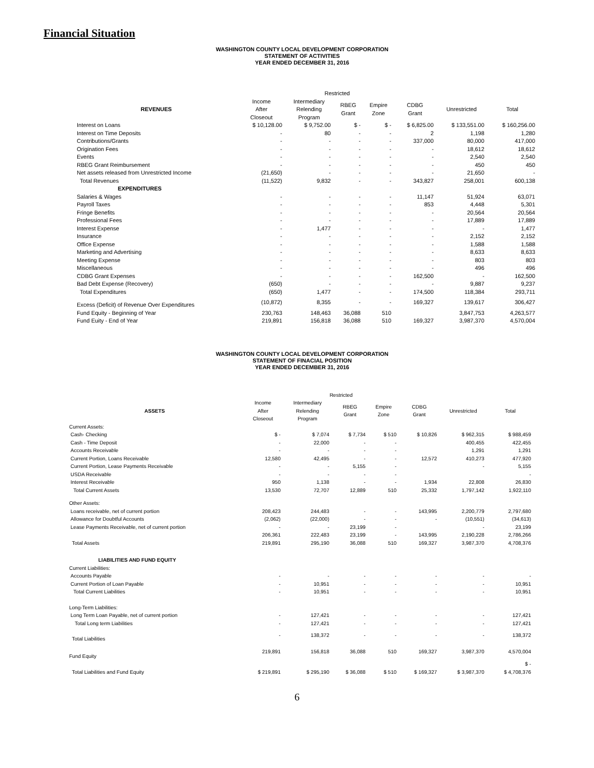Financial Situation
WASHINGTON COUNTY LOCAL DEVELOPMENT CORPORATION
STATEMENT OF ACTIVITIES
YEAR ENDED DECEMBER 31, 2016
| | Restricted | | | | | | |
| --- | --- | --- | --- | --- | --- | --- | --- |
| REVENUES | Income After Closeout | Intermediary Relending Program | RBEG Grant | Empire Zone | CDBG Grant | Unrestricted | Total |
| Interest on Loans | $ 10,128.00 | $ 9,752.00 | $ - | $ - | $ 6,825.00 | $ 133,551.00 | $ 160,256.00 |
| Interest on Time Deposits | - | 80 | - | - | 2 | 1,198 | 1,280 |
| Contributions/Grants | - | - | - | - | 337,000 | 80,000 | 417,000 |
| Origination Fees | - | - | - | - | - | 18,612 | 18,612 |
| Events | - | - | - | - | - | 2,540 | 2,540 |
| RBEG Grant Reimbursement | - | - | - | - | - | 450 | 450 |
| Net assets released from Unrestricted Income | (21,650) | - | - | - | - | 21,650 | - |
| Total Revenues | (11,522) | 9,832 | - | - | 343,827 | 258,001 | 600,138 |
| EXPENDITURES | | | | | | | |
| Salaries & Wages | - | - | - | - | 11,147 | 51,924 | 63,071 |
| Payroll Taxes | - | - | - | - | 853 | 4,448 | 5,301 |
| Fringe Benefits | - | - | - | - | - | 20,564 | 20,564 |
| Professional Fees | - | - | - | - | - | 17,889 | 17,889 |
| Interest Expense | - | 1,477 | - | - | - | - | 1,477 |
| Insurance | - | - | - | - | - | 2,152 | 2,152 |
| Office Expense | - | - | - | - | - | 1,588 | 1,588 |
| Marketing and Advertising | - | - | - | - | - | 8,633 | 8,633 |
| Meeting Expense | - | - | - | - | - | 803 | 803 |
| Miscellaneous | - | - | - | - | - | 496 | 496 |
| CDBG Grant Expenses | - | - | - | - | 162,500 | - | 162,500 |
| Bad Debt Expense (Recovery) | (650) | - | - | - | - | 9,887 | 9,237 |
| Total Expenditures | (650) | 1,477 | - | - | 174,500 | 118,384 | 293,711 |
| Excess (Deficit) of Revenue Over Expenditures | (10,872) | 8,355 | - | - | 169,327 | 139,617 | 306,427 |
| Fund Equity - Beginning of Year | 230,763 | 148,463 | 36,088 | 510 | | 3,847,753 | 4,263,577 |
| Fund Euity - End of Year | 219,891 | 156,818 | 36,088 | 510 | 169,327 | 3,987,370 | 4,570,004 |
WASHINGTON COUNTY LOCAL DEVELOPMENT CORPORATION
STATEMENT OF FINACIAL POSITION
YEAR ENDED DECEMBER 31, 2016
| | Restricted | | | | | | |
| --- | --- | --- | --- | --- | --- | --- | --- |
| ASSETS | Income After Closeout | Intermediary Relending Program | RBEG Grant | Empire Zone | CDBG Grant | Unrestricted | Total |
| Current Assets: | | | | | | | |
| Cash- Checking | $ - | $ 7,074 | $ 7,734 | $ 510 | $ 10,826 | $ 962,315 | $ 988,459 |
| Cash - Time Deposit | - | 22,000 | - | - | | 400,455 | 422,455 |
| Accounts Receivable | - | - | - | - | | 1,291 | 1,291 |
| Current Portion, Loans Receivable | 12,580 | 42,495 | - | - | 12,572 | 410,273 | 477,920 |
| Current Portion, Lease Payments Receivable | - | - | 5,155 | - | | - | 5,155 |
| USDA Receivable | - | - | - | - | | | - |
| Interest Receivable | 950 | 1,138 | - | - | 1,934 | 22,808 | 26,830 |
| Total Current Assets | 13,530 | 72,707 | 12,889 | 510 | 25,332 | 1,797,142 | 1,922,110 |
| Other Assets: | | | | | | | |
| Loans receivable, net of current portion | 208,423 | 244,483 | - | - | 143,995 | 2,200,779 | 2,797,680 |
| Allowance for Doubtful Accounts | (2,062) | (22,000) | - | - | - | (10,551) | (34,613) |
| Lease Payments Receivable, net of current portion | - | - | 23,199 | - | | - | 23,199 |
| | 206,361 | 222,483 | 23,199 | - | 143,995 | 2,190,228 | 2,786,266 |
| Total Assets | 219,891 | 295,190 | 36,088 | 510 | 169,327 | 3,987,370 | 4,708,376 |
| LIABILITIES AND FUND EQUITY | | | | | | | |
| Current Liabilities: | | | | | | | |
| Accounts Payable | - | - | - | - | - | - | - |
| Current Portion of Loan Payable | - | 10,951 | - | - | - | - | 10,951 |
| Total Current Liabilities | - | 10,951 | - | - | - | - | 10,951 |
| Long-Term Liabilities: | | | | | | | |
| Long Term Loan Payable, net of current portion | - | 127,421 | - | - | - | - | 127,421 |
| Total Long term Liabilities | - | 127,421 | - | - | - | - | 127,421 |
| Total Liabilities | - | 138,372 | - | - | - | - | 138,372 |
| Fund Equity | 219,891 | 156,818 | 36,088 | 510 | 169,327 | 3,987,370 | 4,570,004 |
| | | | | | | | $ - |
| Total Liabilities and Fund Equity | $ 219,891 | $ 295,190 | $ 36,088 | $ 510 | $ 169,327 | $ 3,987,370 | $ 4,708,376 |
6